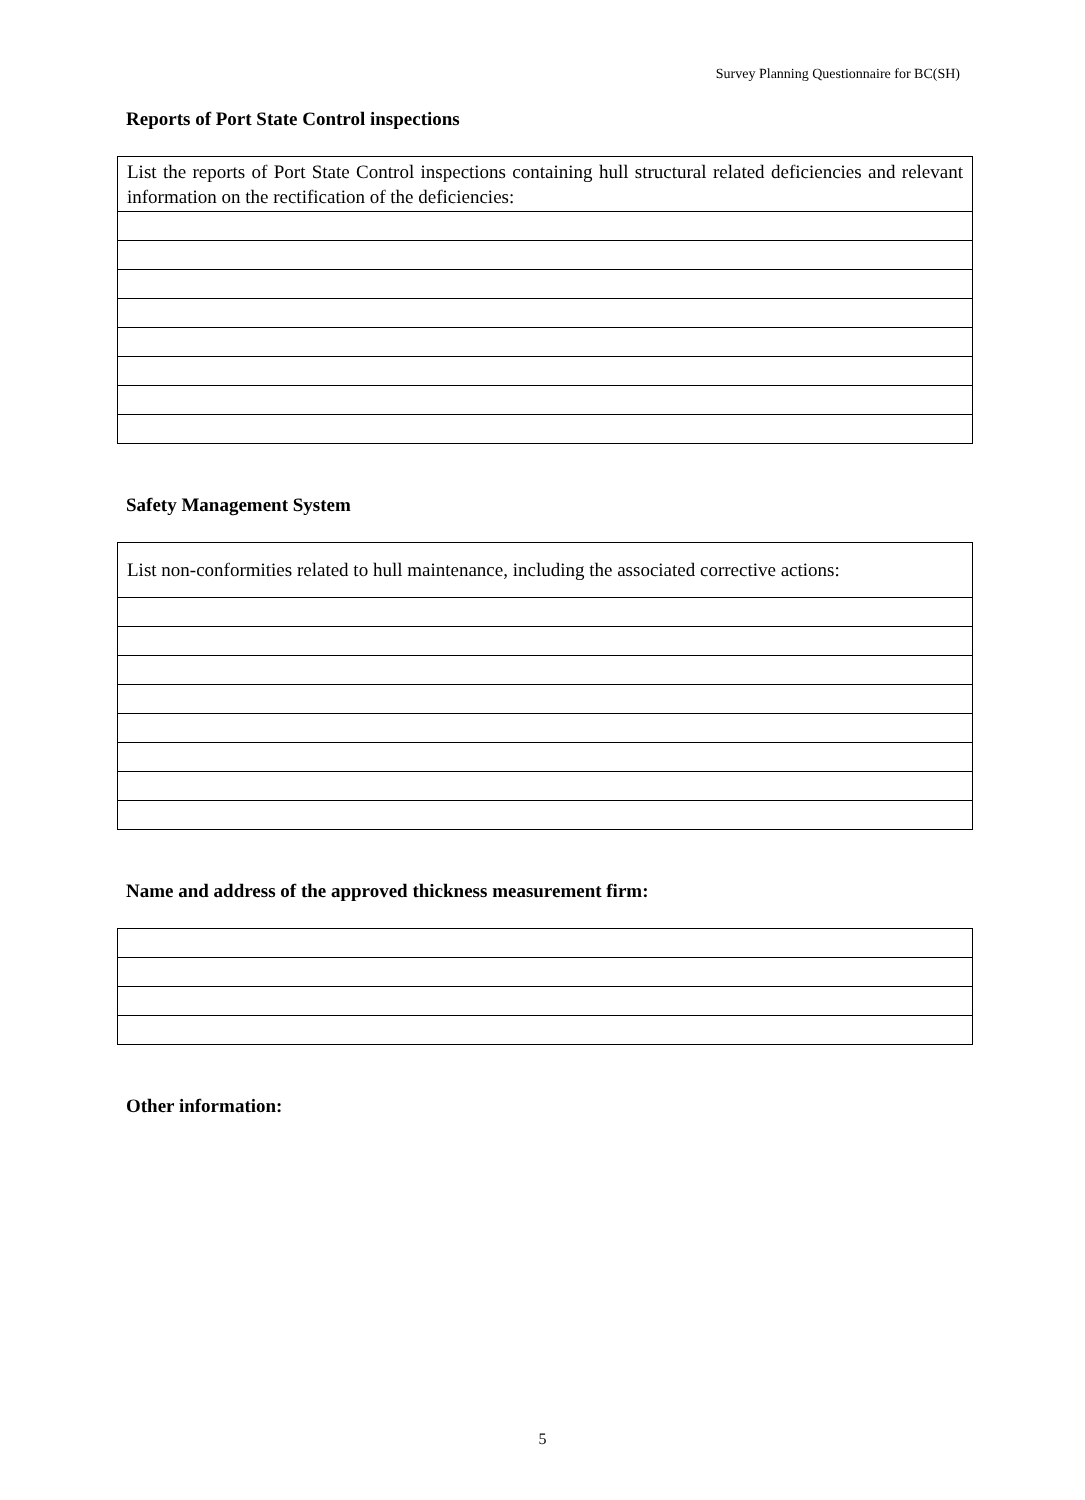Survey Planning Questionnaire for BC(SH)
Reports of Port State Control inspections
| List the reports of Port State Control inspections containing hull structural related deficiencies and relevant information on the rectification of the deficiencies: |
Safety Management System
| List non-conformities related to hull maintenance, including the associated corrective actions: |
Name and address of the approved thickness measurement firm:
Other information:
5